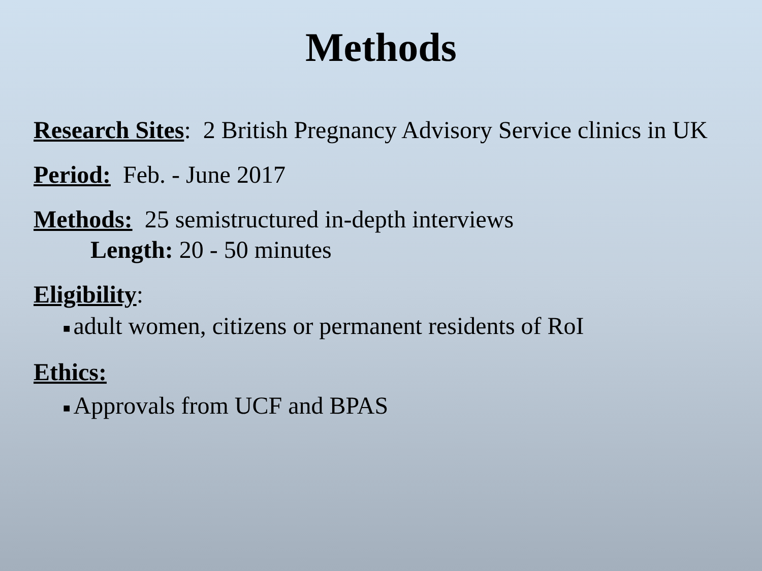Methods
Research Sites: 2 British Pregnancy Advisory Service clinics in UK
Period: Feb. - June 2017
Methods: 25 semistructured in-depth interviews
Length: 20 - 50 minutes
Eligibility:
■ adult women, citizens or permanent residents of RoI
Ethics:
■ Approvals from UCF and BPAS